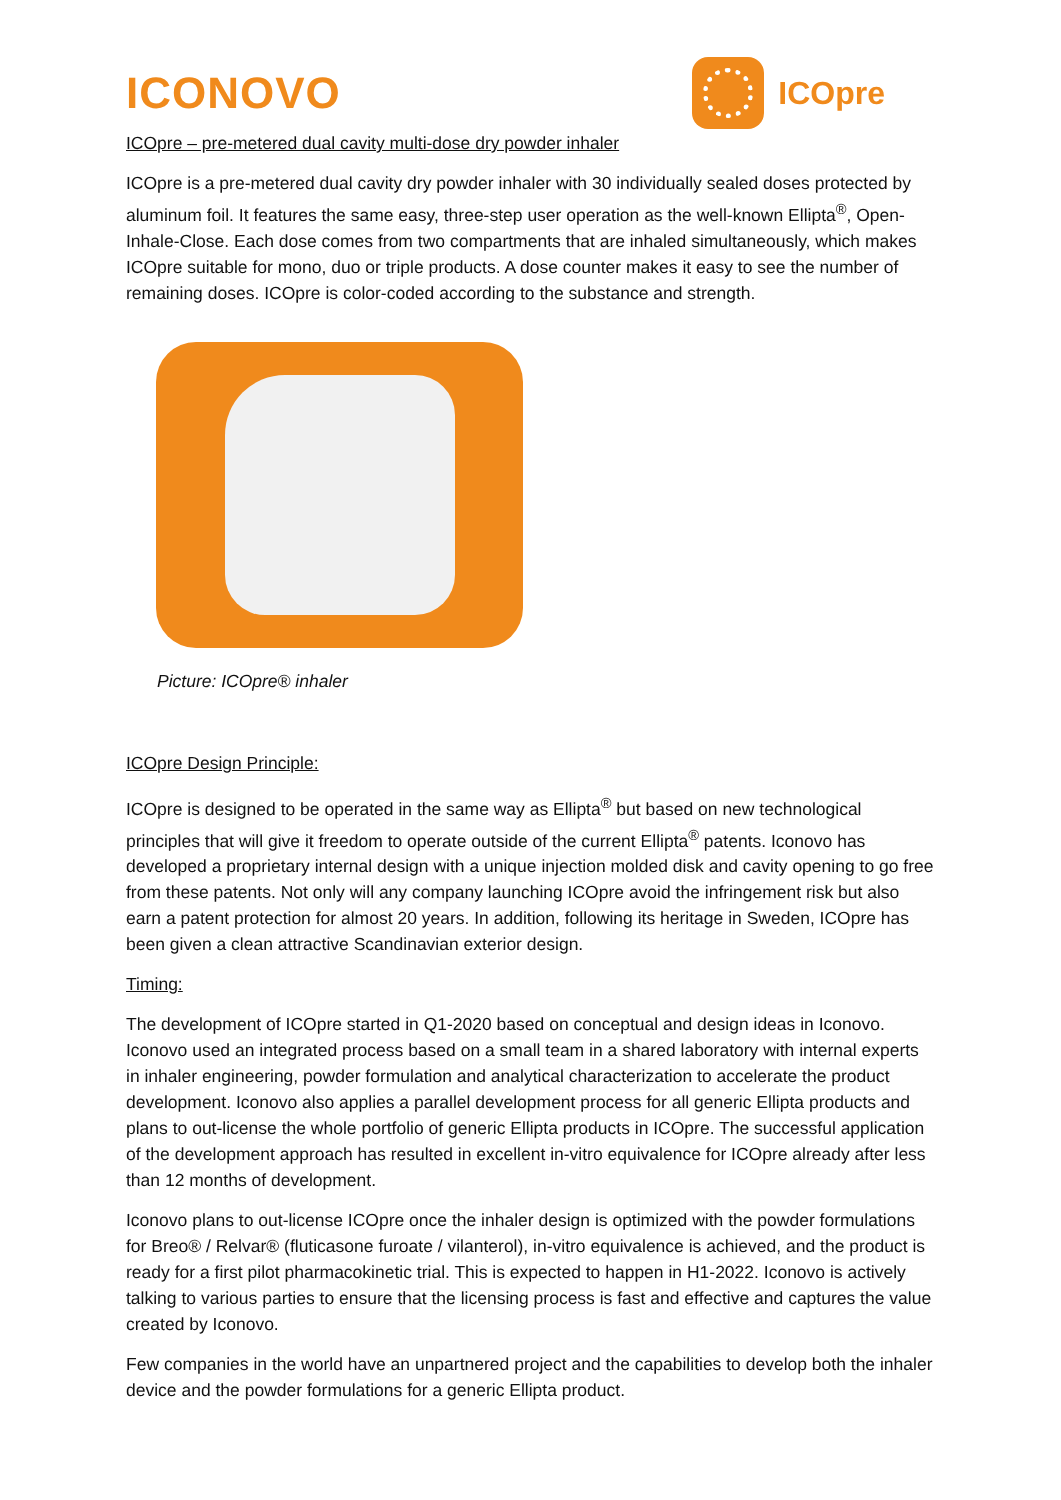ICONOVO
ICOpre
ICOpre – pre-metered dual cavity multi-dose dry powder inhaler
ICOpre is a pre-metered dual cavity dry powder inhaler with 30 individually sealed doses protected by aluminum foil. It features the same easy, three-step user operation as the well-known Ellipta<sup>®</sup>, Open-Inhale-Close. Each dose comes from two compartments that are inhaled simultaneously, which makes ICOpre suitable for mono, duo or triple products. A dose counter makes it easy to see the number of remaining doses. ICOpre is color-coded according to the substance and strength.
Picture: ICOpre® inhaler
ICOpre Design Principle:
ICOpre is designed to be operated in the same way as Ellipta<sup>®</sup> but based on new technological principles that will give it freedom to operate outside of the current Ellipta<sup>®</sup> patents. Iconovo has developed a proprietary internal design with a unique injection molded disk and cavity opening to go free from these patents. Not only will any company launching ICOpre avoid the infringement risk but also earn a patent protection for almost 20 years. In addition, following its heritage in Sweden, ICOpre has been given a clean attractive Scandinavian exterior design.
Timing:
The development of ICOpre started in Q1-2020 based on conceptual and design ideas in Iconovo. Iconovo used an integrated process based on a small team in a shared laboratory with internal experts in inhaler engineering, powder formulation and analytical characterization to accelerate the product development. Iconovo also applies a parallel development process for all generic Ellipta products and plans to out-license the whole portfolio of generic Ellipta products in ICOpre. The successful application of the development approach has resulted in excellent in-vitro equivalence for ICOpre already after less than 12 months of development.
Iconovo plans to out-license ICOpre once the inhaler design is optimized with the powder formulations for Breo® / Relvar® (fluticasone furoate / vilanterol), in-vitro equivalence is achieved, and the product is ready for a first pilot pharmacokinetic trial. This is expected to happen in H1-2022. Iconovo is actively talking to various parties to ensure that the licensing process is fast and effective and captures the value created by Iconovo.
Few companies in the world have an unpartnered project and the capabilities to develop both the inhaler device and the powder formulations for a generic Ellipta product.